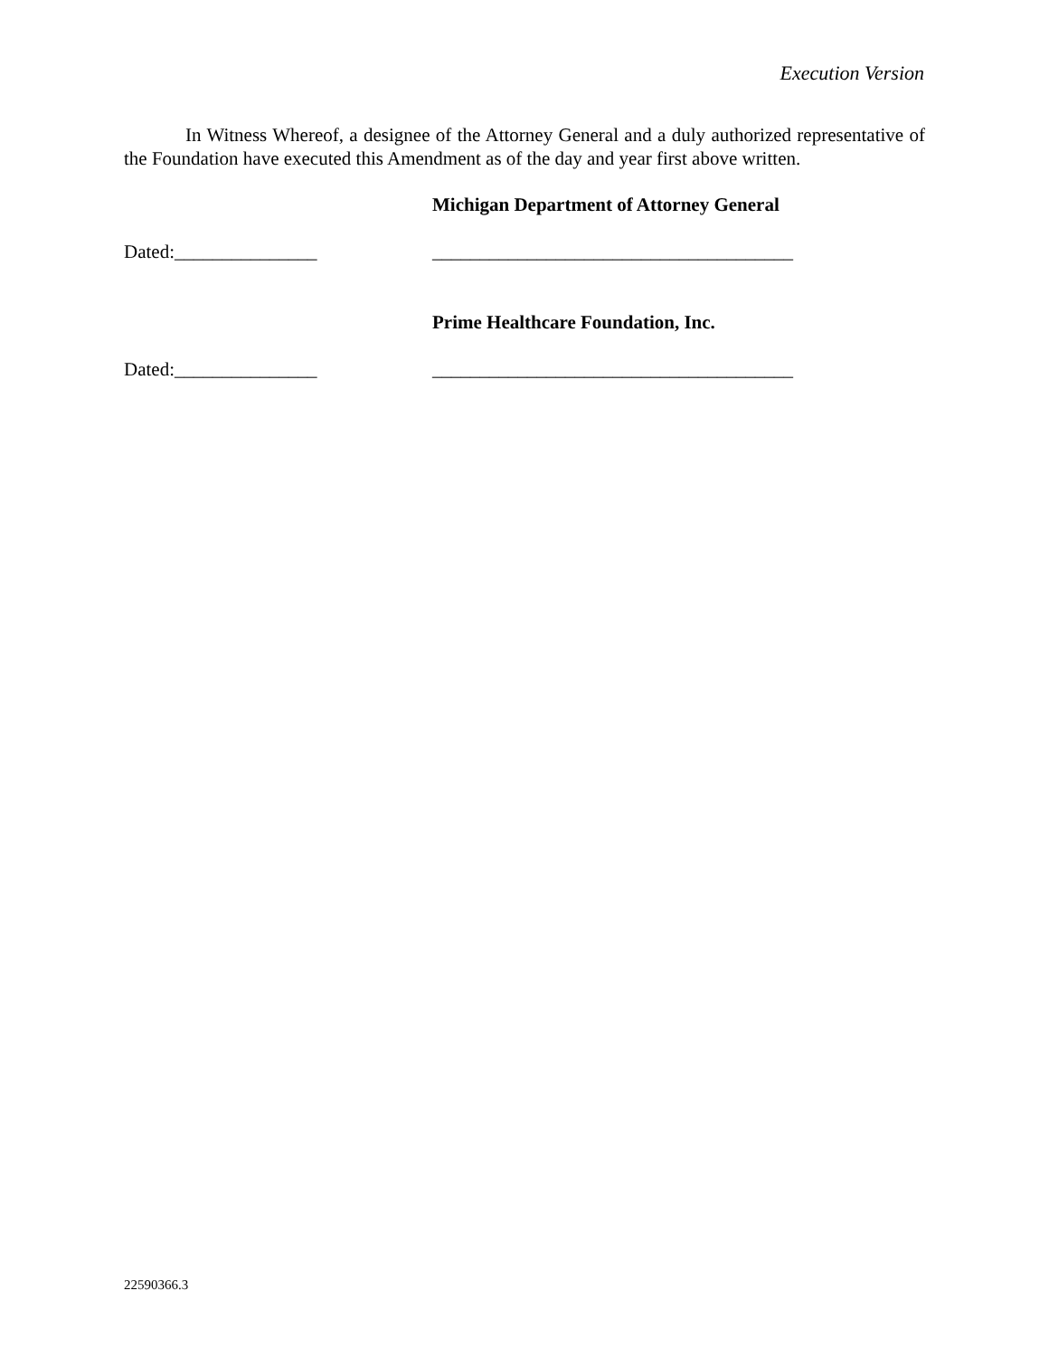Execution Version
In Witness Whereof, a designee of the Attorney General and a duly authorized representative of the Foundation have executed this Amendment as of the day and year first above written.
Michigan Department of Attorney General
Dated:_______________ ______________________________________
Prime Healthcare Foundation, Inc.
Dated:_______________ ______________________________________
22590366.3